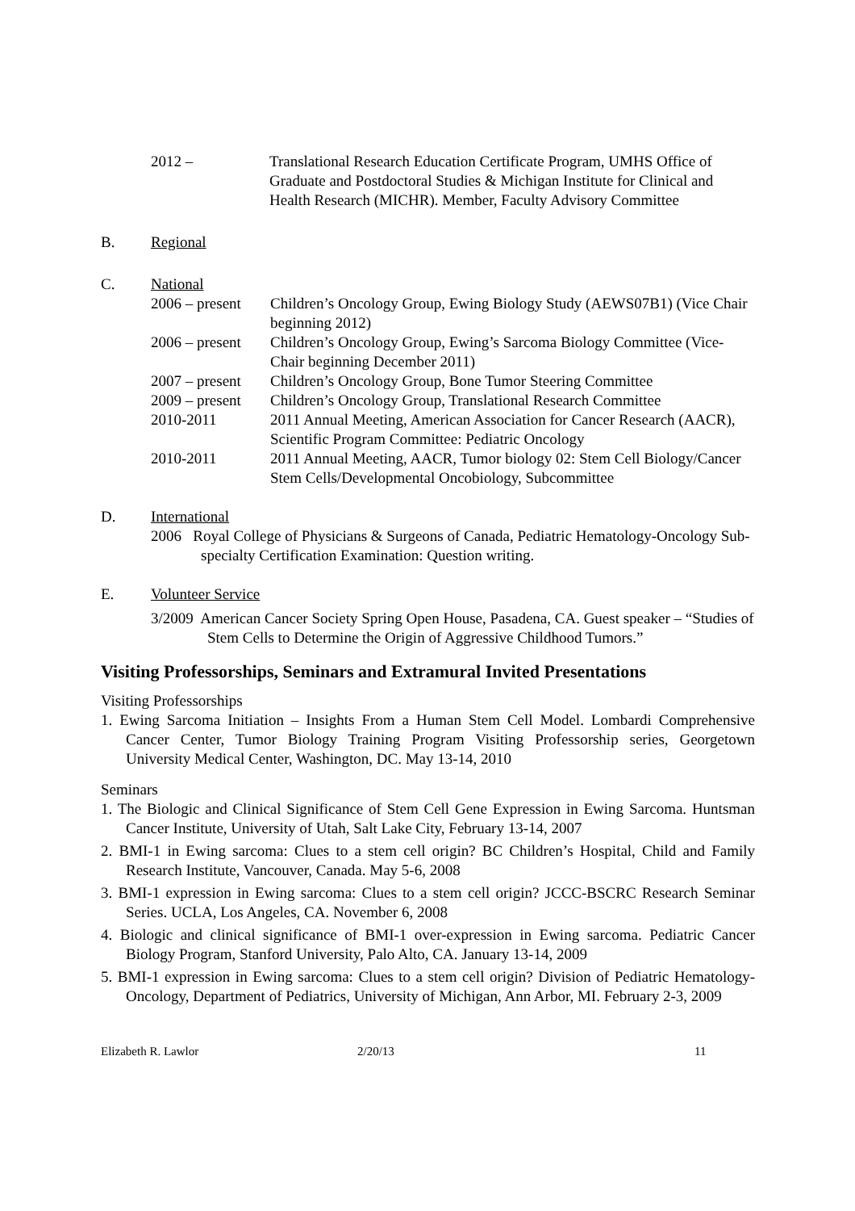2012 – Translational Research Education Certificate Program, UMHS Office of Graduate and Postdoctoral Studies & Michigan Institute for Clinical and Health Research (MICHR). Member, Faculty Advisory Committee
B. Regional
C. National
2006 – present
Children’s Oncology Group, Ewing Biology Study (AEWS07B1) (Vice Chair beginning 2012)
2006 – present
Children’s Oncology Group, Ewing’s Sarcoma Biology Committee (Vice-Chair beginning December 2011)
2007 – present
Children’s Oncology Group, Bone Tumor Steering Committee
2009 – present
Children’s Oncology Group, Translational Research Committee
2010-2011 2011 Annual Meeting, American Association for Cancer Research (AACR), Scientific Program Committee: Pediatric Oncology
2010-2011 2011 Annual Meeting, AACR, Tumor biology 02: Stem Cell Biology/Cancer Stem Cells/Developmental Oncobiology, Subcommittee
D. International
2006 Royal College of Physicians & Surgeons of Canada, Pediatric Hematology-Oncology Sub-specialty Certification Examination: Question writing.
E. Volunteer Service
3/2009 American Cancer Society Spring Open House, Pasadena, CA. Guest speaker – “Studies of Stem Cells to Determine the Origin of Aggressive Childhood Tumors.”
Visiting Professorships, Seminars and Extramural Invited Presentations
Visiting Professorships
1. Ewing Sarcoma Initiation – Insights From a Human Stem Cell Model. Lombardi Comprehensive Cancer Center, Tumor Biology Training Program Visiting Professorship series, Georgetown University Medical Center, Washington, DC. May 13-14, 2010
Seminars
1. The Biologic and Clinical Significance of Stem Cell Gene Expression in Ewing Sarcoma. Huntsman Cancer Institute, University of Utah, Salt Lake City, February 13-14, 2007
2. BMI-1 in Ewing sarcoma: Clues to a stem cell origin? BC Children’s Hospital, Child and Family Research Institute, Vancouver, Canada. May 5-6, 2008
3. BMI-1 expression in Ewing sarcoma: Clues to a stem cell origin? JCCC-BSCRC Research Seminar Series. UCLA, Los Angeles, CA. November 6, 2008
4. Biologic and clinical significance of BMI-1 over-expression in Ewing sarcoma. Pediatric Cancer Biology Program, Stanford University, Palo Alto, CA. January 13-14, 2009
5. BMI-1 expression in Ewing sarcoma: Clues to a stem cell origin? Division of Pediatric Hematology-Oncology, Department of Pediatrics, University of Michigan, Ann Arbor, MI. February 2-3, 2009
Elizabeth R. Lawlor 2/20/13 11